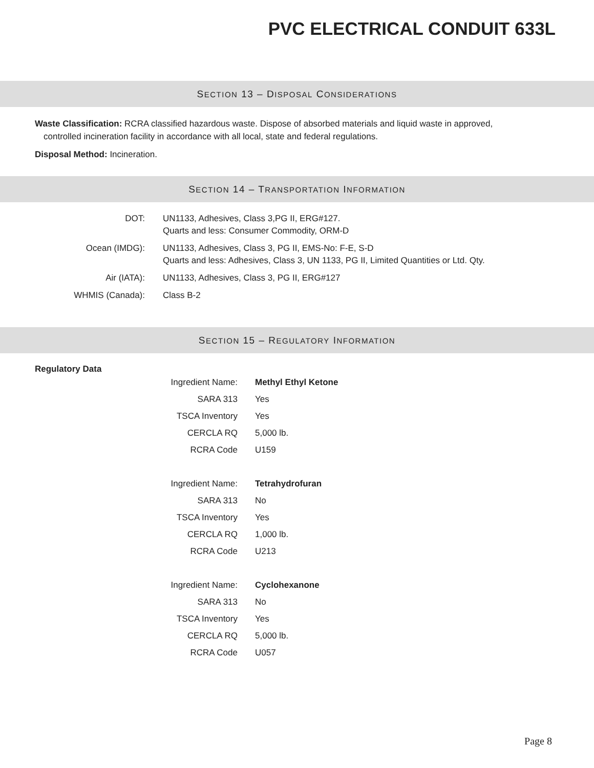PVC ELECTRICAL CONDUIT 633L
SECTION 13 – DISPOSAL CONSIDERATIONS
Waste Classification: RCRA classified hazardous waste. Dispose of absorbed materials and liquid waste in approved, controlled incineration facility in accordance with all local, state and federal regulations.
Disposal Method: Incineration.
SECTION 14 – TRANSPORTATION INFORMATION
| DOT: | UN1133, Adhesives, Class 3,PG II, ERG#127. Quarts and less: Consumer Commodity, ORM-D |
| Ocean (IMDG): | UN1133, Adhesives, Class 3, PG II, EMS-No: F-E, S-D Quarts and less: Adhesives, Class 3, UN 1133, PG II, Limited Quantities or Ltd. Qty. |
| Air (IATA): | UN1133, Adhesives, Class 3, PG II, ERG#127 |
| WHMIS (Canada): | Class B-2 |
SECTION 15 – REGULATORY INFORMATION
Regulatory Data
| Ingredient Name: | Methyl Ethyl Ketone |
| SARA 313 | Yes |
| TSCA Inventory | Yes |
| CERCLA RQ | 5,000 lb. |
| RCRA Code | U159 |
| Ingredient Name: | Tetrahydrofuran |
| SARA 313 | No |
| TSCA Inventory | Yes |
| CERCLA RQ | 1,000 lb. |
| RCRA Code | U213 |
| Ingredient Name: | Cyclohexanone |
| SARA 313 | No |
| TSCA Inventory | Yes |
| CERCLA RQ | 5,000 lb. |
| RCRA Code | U057 |
Page 8